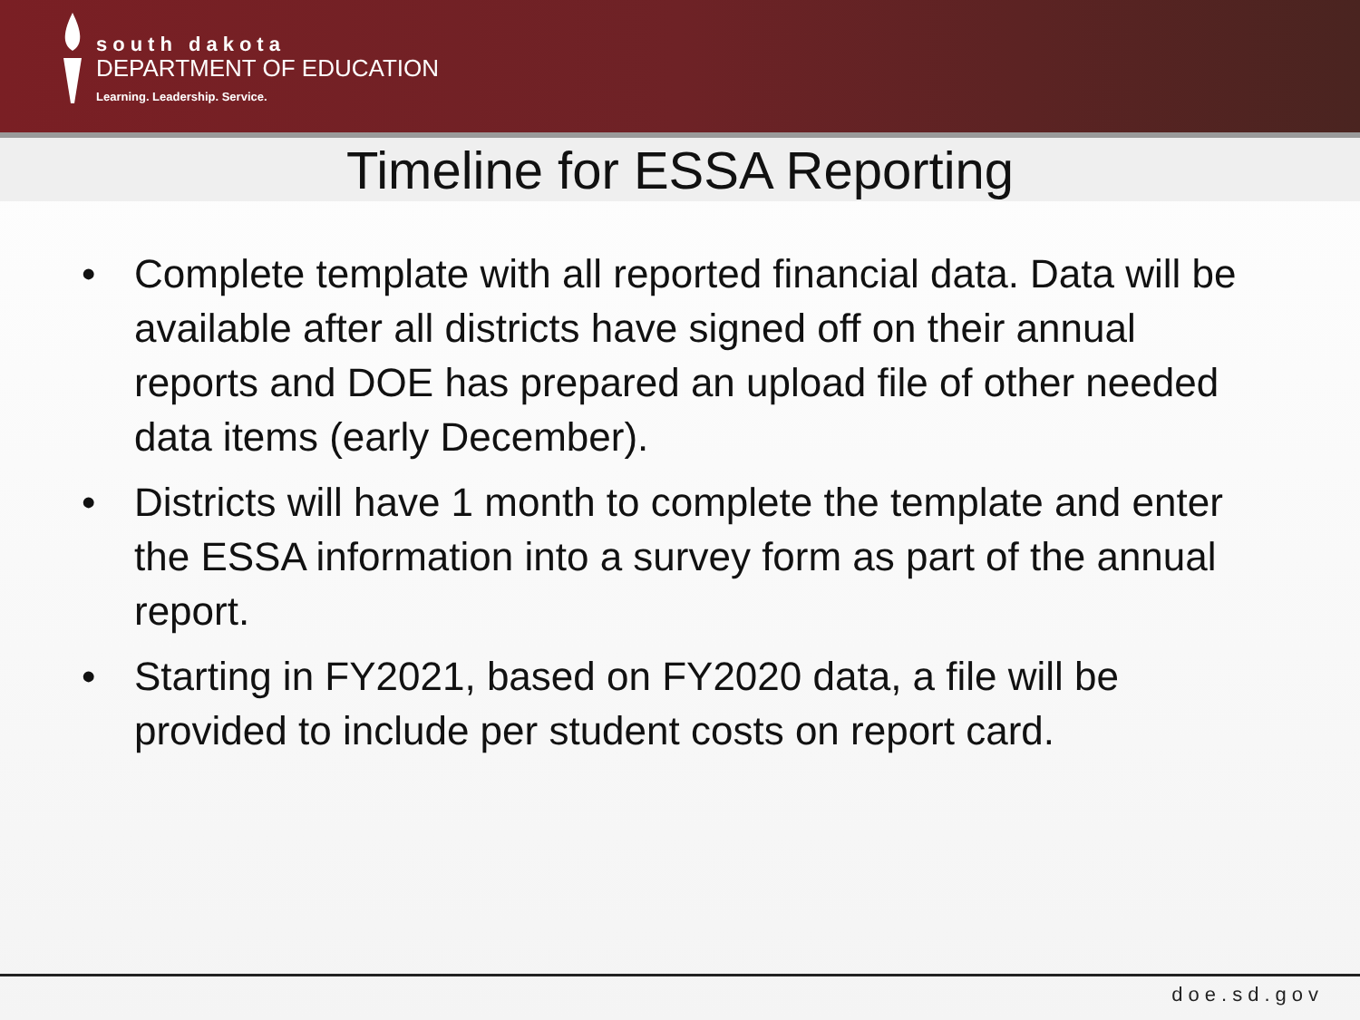south dakota
DEPARTMENT OF EDUCATION
Learning. Leadership. Service.
Timeline for ESSA Reporting
• Complete template with all reported financial data. Data will be available after all districts have signed off on their annual reports and DOE has prepared an upload file of other needed data items (early December).
• Districts will have 1 month to complete the template and enter the ESSA information into a survey form as part of the annual report.
• Starting in FY2021, based on FY2020 data, a file will be provided to include per student costs on report card.
doe.sd.gov